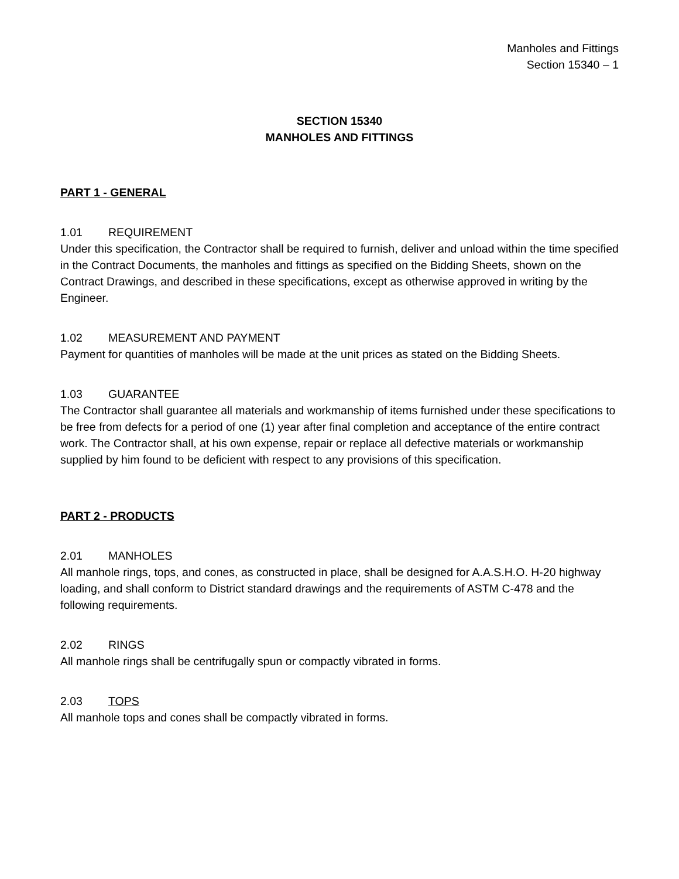Manholes and Fittings
Section 15340 – 1
SECTION 15340
MANHOLES AND FITTINGS
PART 1 - GENERAL
1.01 REQUIREMENT
Under this specification, the Contractor shall be required to furnish, deliver and unload within the time specified in the Contract Documents, the manholes and fittings as specified on the Bidding Sheets, shown on the Contract Drawings, and described in these specifications, except as otherwise approved in writing by the Engineer.
1.02 MEASUREMENT AND PAYMENT
Payment for quantities of manholes will be made at the unit prices as stated on the Bidding Sheets.
1.03 GUARANTEE
The Contractor shall guarantee all materials and workmanship of items furnished under these specifications to be free from defects for a period of one (1) year after final completion and acceptance of the entire contract work. The Contractor shall, at his own expense, repair or replace all defective materials or workmanship supplied by him found to be deficient with respect to any provisions of this specification.
PART 2 - PRODUCTS
2.01 MANHOLES
All manhole rings, tops, and cones, as constructed in place, shall be designed for A.A.S.H.O. H-20 highway loading, and shall conform to District standard drawings and the requirements of ASTM C-478 and the following requirements.
2.02 RINGS
All manhole rings shall be centrifugally spun or compactly vibrated in forms.
2.03 TOPS
All manhole tops and cones shall be compactly vibrated in forms.